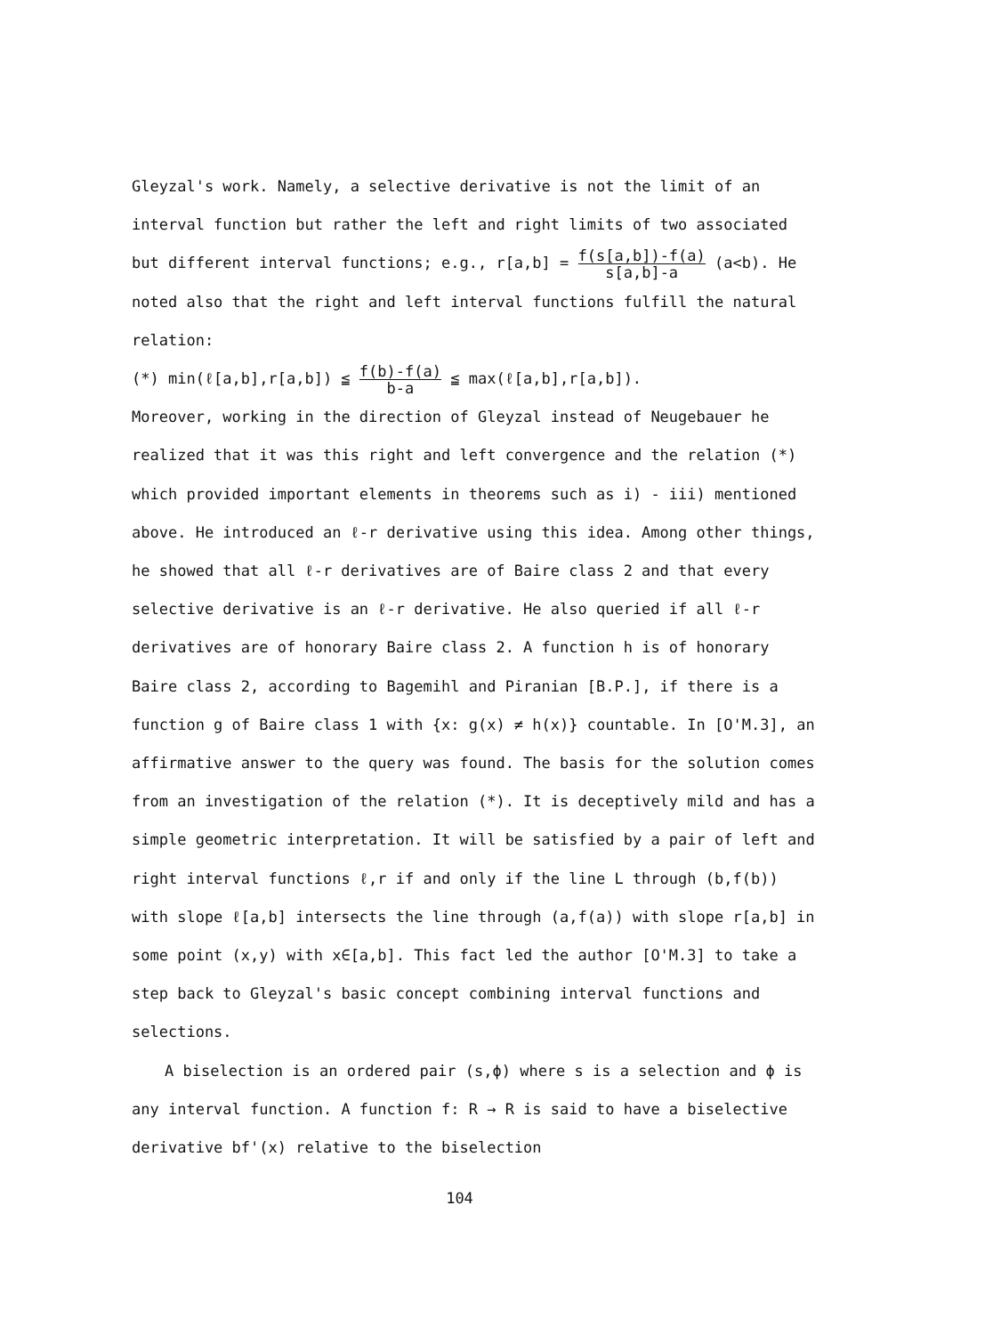Gleyzal's work. Namely, a selective derivative is not the limit of an interval function but rather the left and right limits of two associated but different interval functions; e.g., r[a,b] = f(s[a,b])-f(a) s[a,b]-a (a<b). He noted also that the right and left interval functions fulfill the natural relation:
(*) min(ℓ[a,b],r[a,b]) ≦ f(b)-f(a) b-a ≦ max(ℓ[a,b],r[a,b]).
Moreover, working in the direction of Gleyzal instead of Neugebauer he realized that it was this right and left convergence and the relation (*) which provided important elements in theorems such as i) - iii) mentioned above. He introduced an ℓ-r derivative using this idea. Among other things, he showed that all ℓ-r derivatives are of Baire class 2 and that every selective derivative is an ℓ-r derivative. He also queried if all ℓ-r derivatives are of honorary Baire class 2. A function h is of honorary Baire class 2, according to Bagemihl and Piranian [B.P.], if there is a function g of Baire class 1 with {x: g(x) ≠ h(x)} countable. In [O'M.3], an affirmative answer to the query was found. The basis for the solution comes from an investigation of the relation (*). It is deceptively mild and has a simple geometric interpretation. It will be satisfied by a pair of left and right interval functions ℓ,r if and only if the line L through (b,f(b)) with slope ℓ[a,b] intersects the line through (a,f(a)) with slope r[a,b] in some point (x,y) with x∈[a,b]. This fact led the author [O'M.3] to take a step back to Gleyzal's basic concept combining interval functions and selections.
A biselection is an ordered pair (s,ϕ) where s is a selection and ϕ is any interval function. A function f: R → R is said to have a biselective derivative bf'(x) relative to the biselection
104